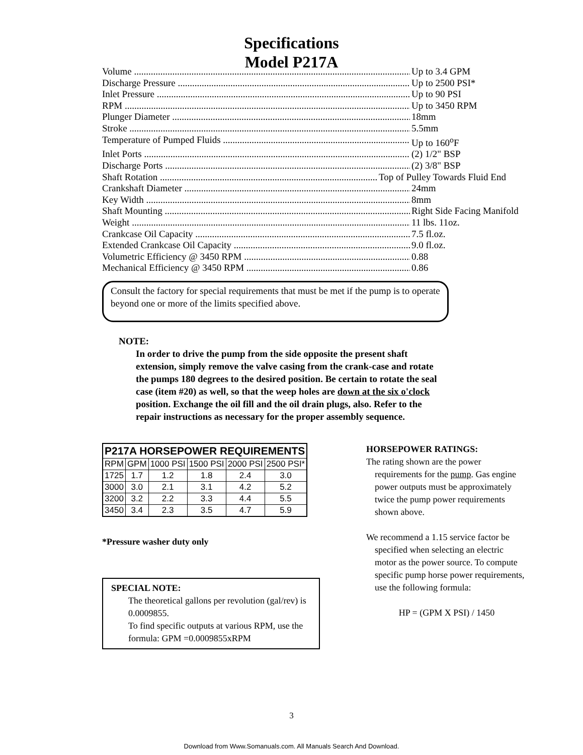Specifications
Model P217A
Volume Up to 3.4 GPM
Discharge Pressure Up to 2500 PSI*
Inlet Pressure Up to 90 PSI
RPM Up to 3450 RPM
Plunger Diameter 18mm
Stroke 5.5mm
Temperature of Pumped Fluids Up to 160<sup>o</sup>F
Inlet Ports (2) 1/2" BSP
Discharge Ports (2) 3/8" BSP
Shaft Rotation Top of Pulley Towards Fluid End
Crankshaft Diameter 24mm
Key Width 8mm
Shaft Mounting Right Side Facing Manifold
Weight 11 lbs. 11oz.
Crankcase Oil Capacity 7.5 fl.oz.
Extended Crankcase Oil Capacity 9.0 fl.oz.
Volumetric Efficiency @ 3450 RPM 0.88
Mechanical Efficiency @ 3450 RPM 0.86
Consult the factory for special requirements that must be met if the pump is to operate beyond one or more of the limits specified above.
NOTE:
In order to drive the pump from the side opposite the present shaft extension, simply remove the valve casing from the crank-case and rotate the pumps 180 degrees to the desired position. Be certain to rotate the seal case (item #20) as well, so that the weep holes are down at the six o'clock position. Exchange the oil fill and the oil drain plugs, also. Refer to the repair instructions as necessary for the proper assembly sequence.
| P217A HORSEPOWER REQUIREMENTS | | | | | |
| --- | --- | --- | --- | --- | --- |
| RPM | GPM | 1000 PSI | 1500 PSI | 2000 PSI | 2500 PSI* |
| 1725 | 1.7 | 1.2 | 1.8 | 2.4 | 3.0 |
| 3000 | 3.0 | 2.1 | 3.1 | 4.2 | 5.2 |
| 3200 | 3.2 | 2.2 | 3.3 | 4.4 | 5.5 |
| 3450 | 3.4 | 2.3 | 3.5 | 4.7 | 5.9 |
*Pressure washer duty only
SPECIAL NOTE:
The theoretical gallons per revolution (gal/rev) is 0.0009855.
To find specific outputs at various RPM, use the formula: GPM =0.0009855xRPM
HORSEPOWER RATINGS:
The rating shown are the power requirements for the pump. Gas engine power outputs must be approximately twice the pump power requirements shown above.
We recommend a 1.15 service factor be specified when selecting an electric motor as the power source. To compute specific pump horse power requirements, use the following formula:
HP = (GPM X PSI) / 1450
3
Download from Www.Somanuals.com. All Manuals Search And Download.